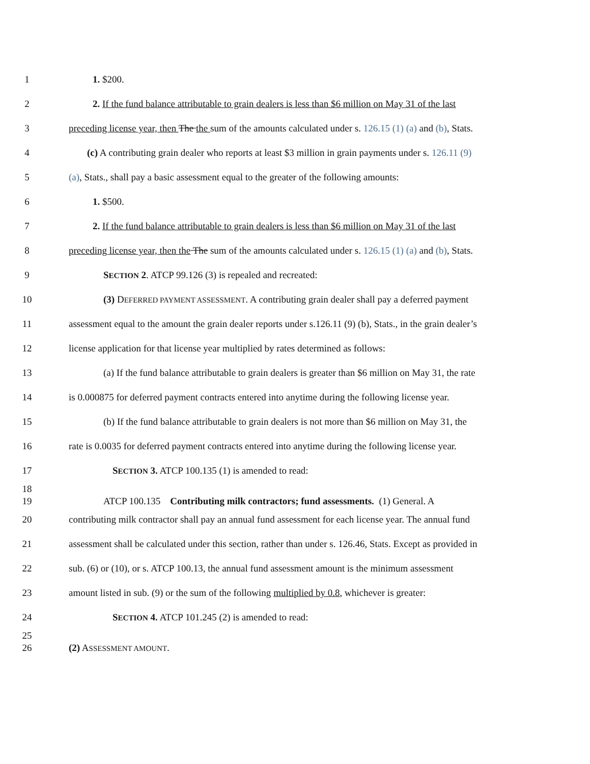1 1. $200.
2 2. If the fund balance attributable to grain dealers is less than $6 million on May 31 of the last
3 preceding license year, then The the sum of the amounts calculated under s. 126.15 (1) (a) and (b), Stats.
4 (c) A contributing grain dealer who reports at least $3 million in grain payments under s. 126.11 (9)
5 (a), Stats., shall pay a basic assessment equal to the greater of the following amounts:
6 1. $500.
7 2. If the fund balance attributable to grain dealers is less than $6 million on May 31 of the last
8 preceding license year, then the The sum of the amounts calculated under s. 126.15 (1) (a) and (b), Stats.
9 SECTION 2. ATCP 99.126 (3) is repealed and recreated:
10 (3) DEFERRED PAYMENT ASSESSMENT. A contributing grain dealer shall pay a deferred payment
11 assessment equal to the amount the grain dealer reports under s.126.11 (9) (b), Stats., in the grain dealer’s
12 license application for that license year multiplied by rates determined as follows:
13 (a) If the fund balance attributable to grain dealers is greater than $6 million on May 31, the rate
14 is 0.000875 for deferred payment contracts entered into anytime during the following license year.
15 (b) If the fund balance attributable to grain dealers is not more than $6 million on May 31, the
16 rate is 0.0035 for deferred payment contracts entered into anytime during the following license year.
17 SECTION 3. ATCP 100.135 (1) is amended to read:
18
19 ATCP 100.135 Contributing milk contractors; fund assessments. (1) General. A
20 contributing milk contractor shall pay an annual fund assessment for each license year. The annual fund
21 assessment shall be calculated under this section, rather than under s. 126.46, Stats. Except as provided in
22 sub. (6) or (10), or s. ATCP 100.13, the annual fund assessment amount is the minimum assessment
23 amount listed in sub. (9) or the sum of the following multiplied by 0.8, whichever is greater:
24 SECTION 4. ATCP 101.245 (2) is amended to read:
25
26 (2) ASSESSMENT AMOUNT.